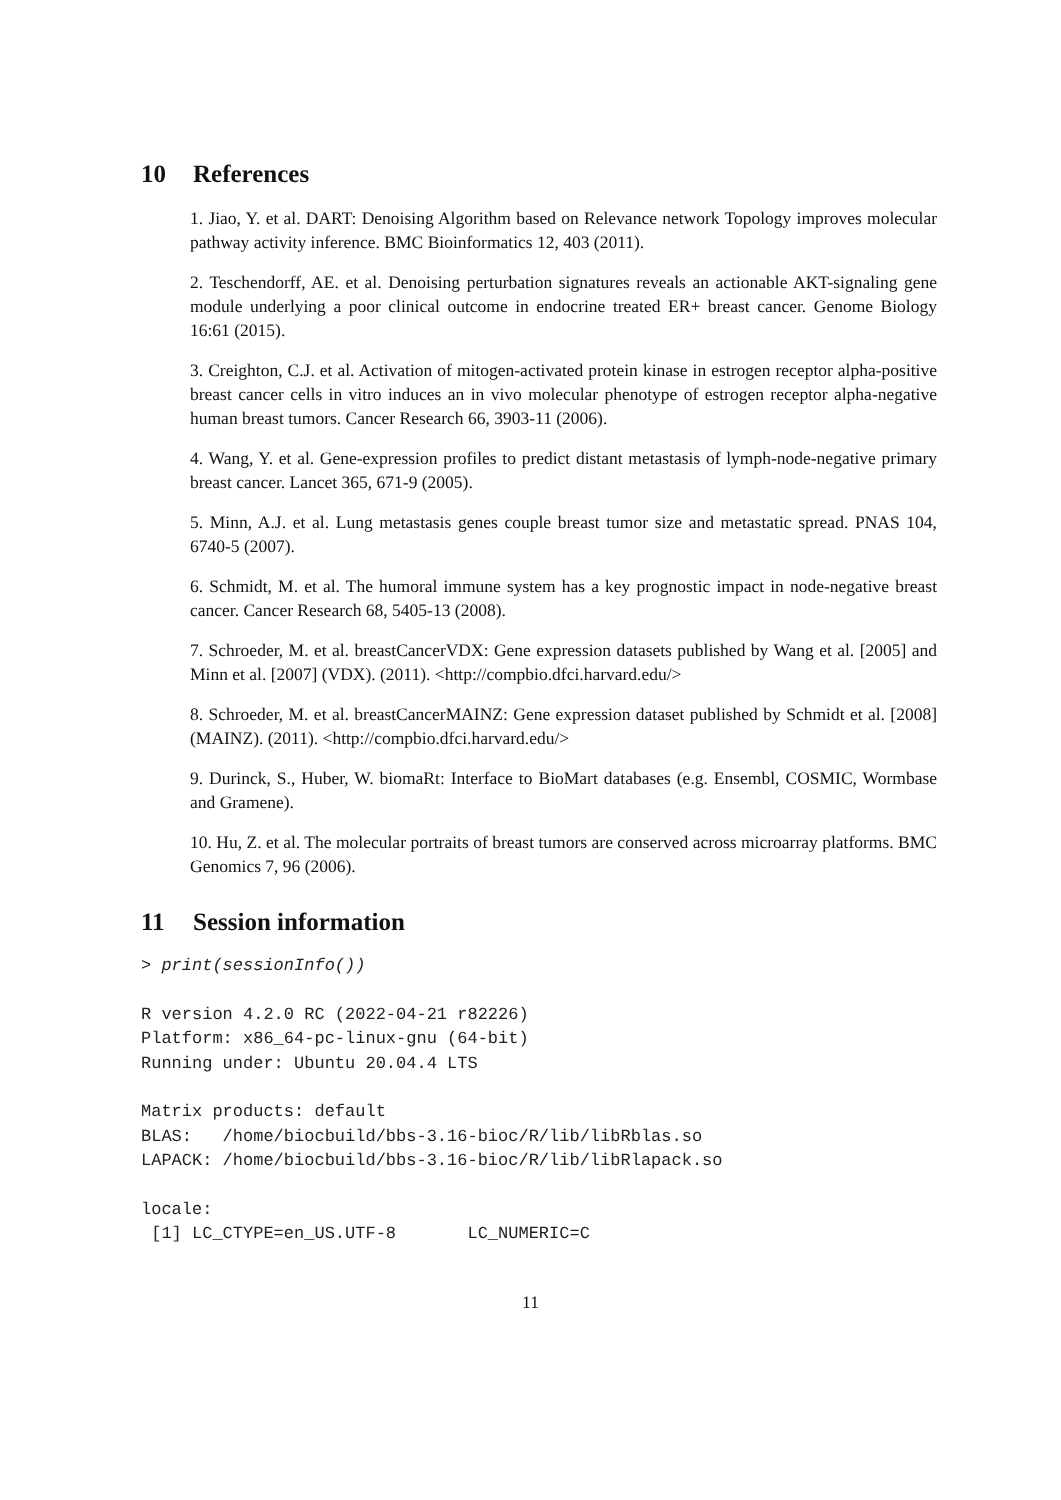10 References
1. Jiao, Y. et al. DART: Denoising Algorithm based on Relevance network Topology improves molecular pathway activity inference. BMC Bioinformatics 12, 403 (2011).
2. Teschendorff, AE. et al. Denoising perturbation signatures reveals an actionable AKT-signaling gene module underlying a poor clinical outcome in endocrine treated ER+ breast cancer. Genome Biology 16:61 (2015).
3. Creighton, C.J. et al. Activation of mitogen-activated protein kinase in estrogen receptor alpha-positive breast cancer cells in vitro induces an in vivo molecular phenotype of estrogen receptor alpha-negative human breast tumors. Cancer Research 66, 3903-11 (2006).
4. Wang, Y. et al. Gene-expression profiles to predict distant metastasis of lymph-node-negative primary breast cancer. Lancet 365, 671-9 (2005).
5. Minn, A.J. et al. Lung metastasis genes couple breast tumor size and metastatic spread. PNAS 104, 6740-5 (2007).
6. Schmidt, M. et al. The humoral immune system has a key prognostic impact in node-negative breast cancer. Cancer Research 68, 5405-13 (2008).
7. Schroeder, M. et al. breastCancerVDX: Gene expression datasets published by Wang et al. [2005] and Minn et al. [2007] (VDX). (2011). <http://compbio.dfci.harvard.edu/>
8. Schroeder, M. et al. breastCancerMAINZ: Gene expression dataset published by Schmidt et al. [2008] (MAINZ). (2011). <http://compbio.dfci.harvard.edu/>
9. Durinck, S., Huber, W. biomaRt: Interface to BioMart databases (e.g. Ensembl, COSMIC, Wormbase and Gramene).
10. Hu, Z. et al. The molecular portraits of breast tumors are conserved across microarray platforms. BMC Genomics 7, 96 (2006).
11 Session information
> print(sessionInfo())
R version 4.2.0 RC (2022-04-21 r82226)
Platform: x86_64-pc-linux-gnu (64-bit)
Running under: Ubuntu 20.04.4 LTS
Matrix products: default
BLAS:   /home/biocbuild/bbs-3.16-bioc/R/lib/libRblas.so
LAPACK: /home/biocbuild/bbs-3.16-bioc/R/lib/libRlapack.so
locale:
 [1] LC_CTYPE=en_US.UTF-8       LC_NUMERIC=C
11